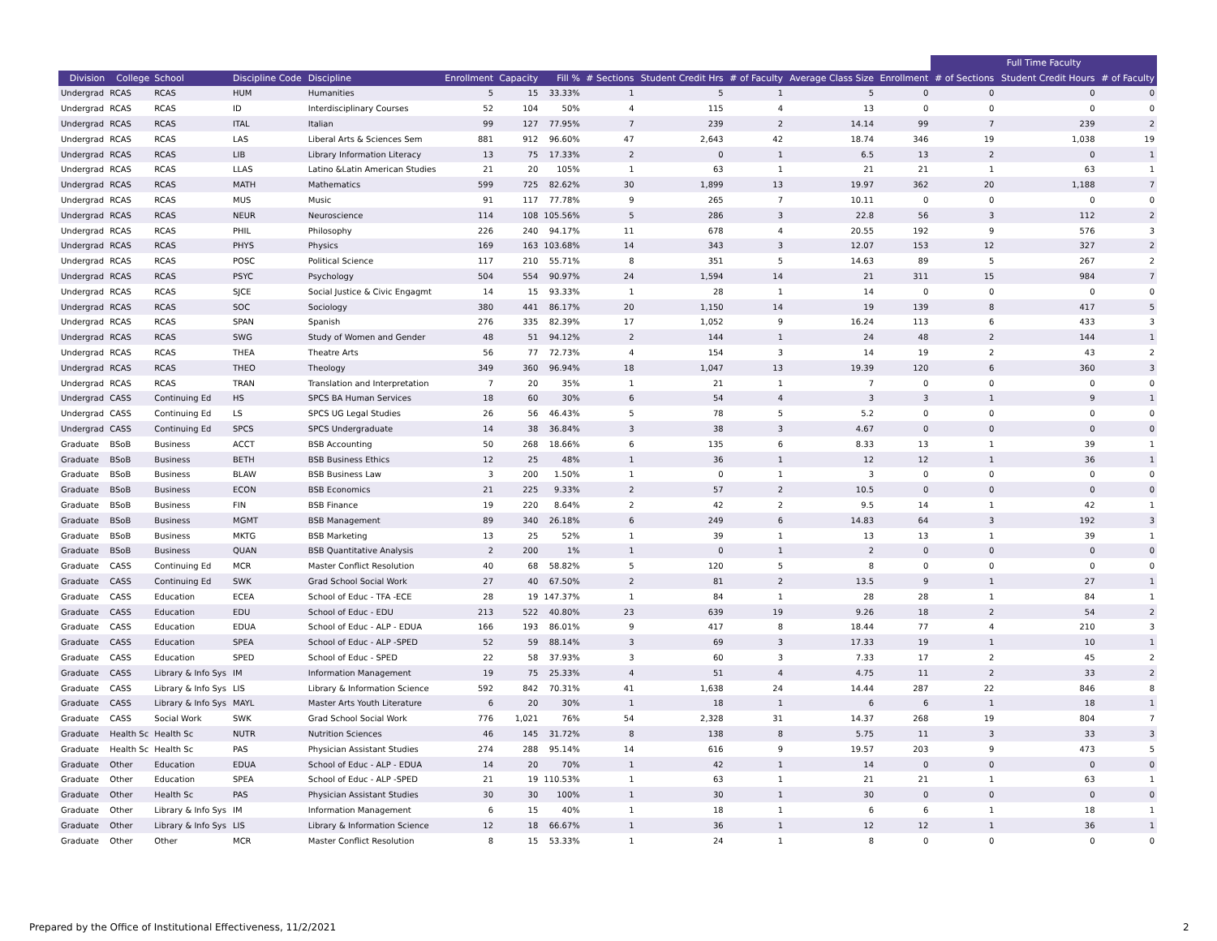| | | | | | | | | | | | | | Full Time Faculty | | |
| --- | --- | --- | --- | --- | --- | --- | --- | --- | --- | --- | --- | --- | --- | --- | --- |
| Division | College | School | Discipline Code | Discipline | Enrollment | Capacity | Fill % | # Sections | Student Credit Hrs | # of Faculty | Average Class Size | Enrollment | # of Sections | Student Credit Hours | # of Faculty |
| Undergrad | RCAS | RCAS | HUM | Humanities | 5 | 15 | 33.33% | 1 | 5 | 1 | 5 | 0 | 0 | 0 | 0 |
| Undergrad | RCAS | RCAS | ID | Interdisciplinary Courses | 52 | 104 | 50% | 4 | 115 | 4 | 13 | 0 | 0 | 0 | 0 |
| Undergrad | RCAS | RCAS | ITAL | Italian | 99 | 127 | 77.95% | 7 | 239 | 2 | 14.14 | 99 | 7 | 239 | 2 |
| Undergrad | RCAS | RCAS | LAS | Liberal Arts & Sciences Sem | 881 | 912 | 96.60% | 47 | 2,643 | 42 | 18.74 | 346 | 19 | 1,038 | 19 |
| Undergrad | RCAS | RCAS | LIB | Library Information Literacy | 13 | 75 | 17.33% | 2 | 0 | 1 | 6.5 | 13 | 2 | 0 | 1 |
| Undergrad | RCAS | RCAS | LLAS | Latino &Latin American Studies | 21 | 20 | 105% | 1 | 63 | 1 | 21 | 21 | 1 | 63 | 1 |
| Undergrad | RCAS | RCAS | MATH | Mathematics | 599 | 725 | 82.62% | 30 | 1,899 | 13 | 19.97 | 362 | 20 | 1,188 | 7 |
| Undergrad | RCAS | RCAS | MUS | Music | 91 | 117 | 77.78% | 9 | 265 | 7 | 10.11 | 0 | 0 | 0 | 0 |
| Undergrad | RCAS | RCAS | NEUR | Neuroscience | 114 | 108 | 105.56% | 5 | 286 | 3 | 22.8 | 56 | 3 | 112 | 2 |
| Undergrad | RCAS | RCAS | PHIL | Philosophy | 226 | 240 | 94.17% | 11 | 678 | 4 | 20.55 | 192 | 9 | 576 | 3 |
| Undergrad | RCAS | RCAS | PHYS | Physics | 169 | 163 | 103.68% | 14 | 343 | 3 | 12.07 | 153 | 12 | 327 | 2 |
| Undergrad | RCAS | RCAS | POSC | Political Science | 117 | 210 | 55.71% | 8 | 351 | 5 | 14.63 | 89 | 5 | 267 | 2 |
| Undergrad | RCAS | RCAS | PSYC | Psychology | 504 | 554 | 90.97% | 24 | 1,594 | 14 | 21 | 311 | 15 | 984 | 7 |
| Undergrad | RCAS | RCAS | SJCE | Social Justice & Civic Engagmt | 14 | 15 | 93.33% | 1 | 28 | 1 | 14 | 0 | 0 | 0 | 0 |
| Undergrad | RCAS | RCAS | SOC | Sociology | 380 | 441 | 86.17% | 20 | 1,150 | 14 | 19 | 139 | 8 | 417 | 5 |
| Undergrad | RCAS | RCAS | SPAN | Spanish | 276 | 335 | 82.39% | 17 | 1,052 | 9 | 16.24 | 113 | 6 | 433 | 3 |
| Undergrad | RCAS | RCAS | SWG | Study of Women and Gender | 48 | 51 | 94.12% | 2 | 144 | 1 | 24 | 48 | 2 | 144 | 1 |
| Undergrad | RCAS | RCAS | THEA | Theatre Arts | 56 | 77 | 72.73% | 4 | 154 | 3 | 14 | 19 | 2 | 43 | 2 |
| Undergrad | RCAS | RCAS | THEO | Theology | 349 | 360 | 96.94% | 18 | 1,047 | 13 | 19.39 | 120 | 6 | 360 | 3 |
| Undergrad | RCAS | RCAS | TRAN | Translation and Interpretation | 7 | 20 | 35% | 1 | 21 | 1 | 7 | 0 | 0 | 0 | 0 |
| Undergrad | CASS | Continuing Ed | HS | SPCS BA Human Services | 18 | 60 | 30% | 6 | 54 | 4 | 3 | 3 | 1 | 9 | 1 |
| Undergrad | CASS | Continuing Ed | LS | SPCS UG Legal Studies | 26 | 56 | 46.43% | 5 | 78 | 5 | 5.2 | 0 | 0 | 0 | 0 |
| Undergrad | CASS | Continuing Ed | SPCS | SPCS Undergraduate | 14 | 38 | 36.84% | 3 | 38 | 3 | 4.67 | 0 | 0 | 0 | 0 |
| Graduate | BSoB | Business | ACCT | BSB Accounting | 50 | 268 | 18.66% | 6 | 135 | 6 | 8.33 | 13 | 1 | 39 | 1 |
| Graduate | BSoB | Business | BETH | BSB Business Ethics | 12 | 25 | 48% | 1 | 36 | 1 | 12 | 12 | 1 | 36 | 1 |
| Graduate | BSoB | Business | BLAW | BSB Business Law | 3 | 200 | 1.50% | 1 | 0 | 1 | 3 | 0 | 0 | 0 | 0 |
| Graduate | BSoB | Business | ECON | BSB Economics | 21 | 225 | 9.33% | 2 | 57 | 2 | 10.5 | 0 | 0 | 0 | 0 |
| Graduate | BSoB | Business | FIN | BSB Finance | 19 | 220 | 8.64% | 2 | 42 | 2 | 9.5 | 14 | 1 | 42 | 1 |
| Graduate | BSoB | Business | MGMT | BSB Management | 89 | 340 | 26.18% | 6 | 249 | 6 | 14.83 | 64 | 3 | 192 | 3 |
| Graduate | BSoB | Business | MKTG | BSB Marketing | 13 | 25 | 52% | 1 | 39 | 1 | 13 | 13 | 1 | 39 | 1 |
| Graduate | BSoB | Business | QUAN | BSB Quantitative Analysis | 2 | 200 | 1% | 1 | 0 | 1 | 2 | 0 | 0 | 0 | 0 |
| Graduate | CASS | Continuing Ed | MCR | Master Conflict Resolution | 40 | 68 | 58.82% | 5 | 120 | 5 | 8 | 0 | 0 | 0 | 0 |
| Graduate | CASS | Continuing Ed | SWK | Grad School Social Work | 27 | 40 | 67.50% | 2 | 81 | 2 | 13.5 | 9 | 1 | 27 | 1 |
| Graduate | CASS | Education | ECEA | School of Educ - TFA -ECE | 28 | 19 | 147.37% | 1 | 84 | 1 | 28 | 28 | 1 | 84 | 1 |
| Graduate | CASS | Education | EDU | School of Educ - EDU | 213 | 522 | 40.80% | 23 | 639 | 19 | 9.26 | 18 | 2 | 54 | 2 |
| Graduate | CASS | Education | EDUA | School of Educ - ALP - EDUA | 166 | 193 | 86.01% | 9 | 417 | 8 | 18.44 | 77 | 4 | 210 | 3 |
| Graduate | CASS | Education | SPEA | School of Educ - ALP -SPED | 52 | 59 | 88.14% | 3 | 69 | 3 | 17.33 | 19 | 1 | 10 | 1 |
| Graduate | CASS | Education | SPED | School of Educ - SPED | 22 | 58 | 37.93% | 3 | 60 | 3 | 7.33 | 17 | 2 | 45 | 2 |
| Graduate | CASS | Library & Info Sys | IM | Information Management | 19 | 75 | 25.33% | 4 | 51 | 4 | 4.75 | 11 | 2 | 33 | 2 |
| Graduate | CASS | Library & Info Sys | LIS | Library & Information Science | 592 | 842 | 70.31% | 41 | 1,638 | 24 | 14.44 | 287 | 22 | 846 | 8 |
| Graduate | CASS | Library & Info Sys | MAYL | Master Arts Youth Literature | 6 | 20 | 30% | 1 | 18 | 1 | 6 | 6 | 1 | 18 | 1 |
| Graduate | CASS | Social Work | SWK | Grad School Social Work | 776 | 1,021 | 76% | 54 | 2,328 | 31 | 14.37 | 268 | 19 | 804 | 7 |
| Graduate | Health Sc | Health Sc | NUTR | Nutrition Sciences | 46 | 145 | 31.72% | 8 | 138 | 8 | 5.75 | 11 | 3 | 33 | 3 |
| Graduate | Health Sc | Health Sc | PAS | Physician Assistant Studies | 274 | 288 | 95.14% | 14 | 616 | 9 | 19.57 | 203 | 9 | 473 | 5 |
| Graduate | Other | Education | EDUA | School of Educ - ALP - EDUA | 14 | 20 | 70% | 1 | 42 | 1 | 14 | 0 | 0 | 0 | 0 |
| Graduate | Other | Education | SPEA | School of Educ - ALP -SPED | 21 | 19 | 110.53% | 1 | 63 | 1 | 21 | 21 | 1 | 63 | 1 |
| Graduate | Other | Health Sc | PAS | Physician Assistant Studies | 30 | 30 | 100% | 1 | 30 | 1 | 30 | 0 | 0 | 0 | 0 |
| Graduate | Other | Library & Info Sys | IM | Information Management | 6 | 15 | 40% | 1 | 18 | 1 | 6 | 6 | 1 | 18 | 1 |
| Graduate | Other | Library & Info Sys | LIS | Library & Information Science | 12 | 18 | 66.67% | 1 | 36 | 1 | 12 | 12 | 1 | 36 | 1 |
| Graduate | Other | Other | MCR | Master Conflict Resolution | 8 | 15 | 53.33% | 1 | 24 | 1 | 8 | 0 | 0 | 0 | 0 |
Prepared by the Office of Institutional Effectiveness, 11/2/2021
2